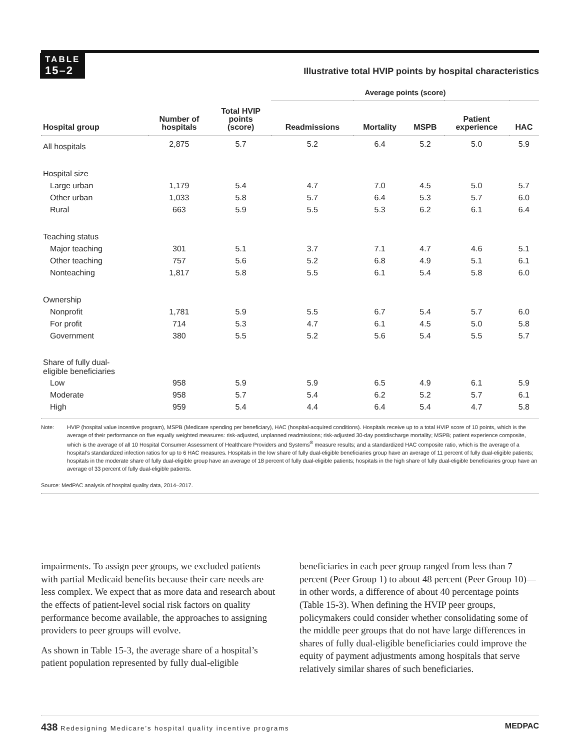TABLE
15–2
Illustrative total HVIP points by hospital characteristics
| | | | Average points (score) | | | | |
| --- | --- | --- | --- | --- | --- | --- | --- |
| Hospital group | Number of hospitals | Total HVIP points (score) | Readmissions | Mortality | MSPB | Patient experience | HAC |
| All hospitals | 2,875 | 5.7 | 5.2 | 6.4 | 5.2 | 5.0 | 5.9 |
| Hospital size | | | | | | | |
| Large urban | 1,179 | 5.4 | 4.7 | 7.0 | 4.5 | 5.0 | 5.7 |
| Other urban | 1,033 | 5.8 | 5.7 | 6.4 | 5.3 | 5.7 | 6.0 |
| Rural | 663 | 5.9 | 5.5 | 5.3 | 6.2 | 6.1 | 6.4 |
| Teaching status | | | | | | | |
| Major teaching | 301 | 5.1 | 3.7 | 7.1 | 4.7 | 4.6 | 5.1 |
| Other teaching | 757 | 5.6 | 5.2 | 6.8 | 4.9 | 5.1 | 6.1 |
| Nonteaching | 1,817 | 5.8 | 5.5 | 6.1 | 5.4 | 5.8 | 6.0 |
| Ownership | | | | | | | |
| Nonprofit | 1,781 | 5.9 | 5.5 | 6.7 | 5.4 | 5.7 | 6.0 |
| For profit | 714 | 5.3 | 4.7 | 6.1 | 4.5 | 5.0 | 5.8 |
| Government | 380 | 5.5 | 5.2 | 5.6 | 5.4 | 5.5 | 5.7 |
| Share of fully dual- eligible beneficiaries | | | | | | | |
| Low | 958 | 5.9 | 5.9 | 6.5 | 4.9 | 6.1 | 5.9 |
| Moderate | 958 | 5.7 | 5.4 | 6.2 | 5.2 | 5.7 | 6.1 |
| High | 959 | 5.4 | 4.4 | 6.4 | 5.4 | 4.7 | 5.8 |
Note: HVIP (hospital value incentive program), MSPB (Medicare spending per beneficiary), HAC (hospital-acquired conditions). Hospitals receive up to a total HVIP score of 10 points, which is the average of their performance on five equally weighted measures: risk-adjusted, unplanned readmissions; risk-adjusted 30-day postdischarge mortality; MSPB; patient experience composite, which is the average of all 10 Hospital Consumer Assessment of Healthcare Providers and Systems<sup>®</sup> measure results; and a standardized HAC composite ratio, which is the average of a hospital’s standardized infection ratios for up to 6 HAC measures. Hospitals in the low share of fully dual-eligible beneficiaries group have an average of 11 percent of fully dual-eligible patients; hospitals in the moderate share of fully dual-eligible group have an average of 18 percent of fully dual-eligible patients; hospitals in the high share of fully dual-eligible beneficiaries group have an average of 33 percent of fully dual-eligible patients.
Source: MedPAC analysis of hospital quality data, 2014–2017.
impairments. To assign peer groups, we excluded patients with partial Medicaid benefits because their care needs are less complex. We expect that as more data and research about the effects of patient-level social risk factors on quality performance become available, the approaches to assigning providers to peer groups will evolve.
As shown in Table 15-3, the average share of a hospital’s patient population represented by fully dual-eligible beneficiaries in each peer group ranged from less than 7 percent (Peer Group 1) to about 48 percent (Peer Group 10)—in other words, a difference of about 40 percentage points (Table 15-3). When defining the HVIP peer groups, policymakers could consider whether consolidating some of the middle peer groups that do not have large differences in shares of fully dual-eligible beneficiaries could improve the equity of payment adjustments among hospitals that serve relatively similar shares of such beneficiaries.
438 Redesigning Medicare’s hospital quality incentive programs
MEDPAC